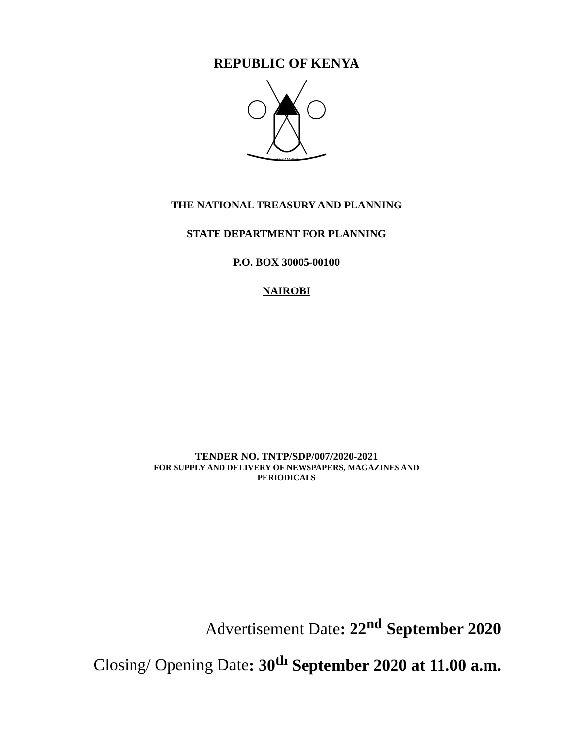REPUBLIC OF KENYA
HARAMBEE
THE NATIONAL TREASURY AND PLANNING
STATE DEPARTMENT FOR PLANNING
P.O. BOX 30005-00100
NAIROBI
TENDER NO. TNTP/SDP/007/2020-2021
FOR SUPPLY AND DELIVERY OF NEWSPAPERS, MAGAZINES AND
PERIODICALS
Advertisement Date: 22<sup>nd</sup> September 2020
Closing/ Opening Date: 30<sup>th</sup> September 2020 at 11.00 a.m.